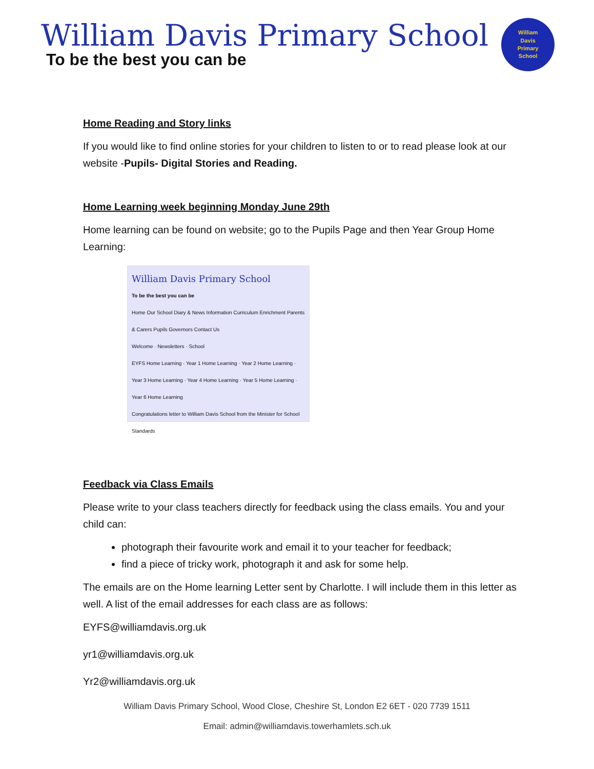William Davis Primary School
To be the best you can be
William
Davis
Primary
School
Home Reading and Story links
If you would like to find online stories for your children to listen to or to read please look at our website -Pupils- Digital Stories and Reading.
Home Learning week beginning Monday June 29th
Home learning can be found on website; go to the Pupils Page and then Year Group Home Learning:
William Davis Primary School
To be the best you can be
Home Our School Diary & News Information Curriculum Enrichment Parents & Carers Pupils Governors Contact Us
Welcome · Newsletters · School
EYFS Home Learning · Year 1 Home Learning · Year 2 Home Learning · Year 3 Home Learning · Year 4 Home Learning · Year 5 Home Learning · Year 6 Home Learning
Congratulations letter to William Davis School from the Minister for School Standards
Feedback via Class Emails
Please write to your class teachers directly for feedback using the class emails. You and your child can:
photograph their favourite work and email it to your teacher for feedback;
find a piece of tricky work, photograph it and ask for some help.
The emails are on the Home learning Letter sent by Charlotte. I will include them in this letter as well. A list of the email addresses for each class are as follows:
EYFS@williamdavis.org.uk
yr1@williamdavis.org.uk
Yr2@williamdavis.org.uk
William Davis Primary School, Wood Close, Cheshire St, London E2 6ET - 020 7739 1511
Email: admin@williamdavis.towerhamlets.sch.uk